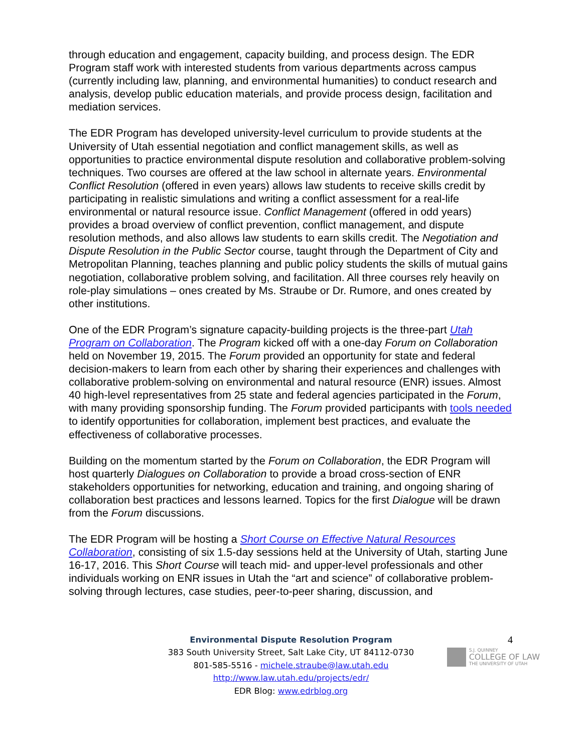through education and engagement, capacity building, and process design. The EDR Program staff work with interested students from various departments across campus (currently including law, planning, and environmental humanities) to conduct research and analysis, develop public education materials, and provide process design, facilitation and mediation services.
The EDR Program has developed university-level curriculum to provide students at the University of Utah essential negotiation and conflict management skills, as well as opportunities to practice environmental dispute resolution and collaborative problem-solving techniques. Two courses are offered at the law school in alternate years. Environmental Conflict Resolution (offered in even years) allows law students to receive skills credit by participating in realistic simulations and writing a conflict assessment for a real-life environmental or natural resource issue. Conflict Management (offered in odd years) provides a broad overview of conflict prevention, conflict management, and dispute resolution methods, and also allows law students to earn skills credit. The Negotiation and Dispute Resolution in the Public Sector course, taught through the Department of City and Metropolitan Planning, teaches planning and public policy students the skills of mutual gains negotiation, collaborative problem solving, and facilitation. All three courses rely heavily on role-play simulations – ones created by Ms. Straube or Dr. Rumore, and ones created by other institutions.
One of the EDR Program’s signature capacity-building projects is the three-part Utah Program on Collaboration. The Program kicked off with a one-day Forum on Collaboration held on November 19, 2015. The Forum provided an opportunity for state and federal decision-makers to learn from each other by sharing their experiences and challenges with collaborative problem-solving on environmental and natural resource (ENR) issues. Almost 40 high-level representatives from 25 state and federal agencies participated in the Forum, with many providing sponsorship funding. The Forum provided participants with tools needed to identify opportunities for collaboration, implement best practices, and evaluate the effectiveness of collaborative processes.
Building on the momentum started by the Forum on Collaboration, the EDR Program will host quarterly Dialogues on Collaboration to provide a broad cross-section of ENR stakeholders opportunities for networking, education and training, and ongoing sharing of collaboration best practices and lessons learned. Topics for the first Dialogue will be drawn from the Forum discussions.
The EDR Program will be hosting a Short Course on Effective Natural Resources Collaboration, consisting of six 1.5-day sessions held at the University of Utah, starting June 16-17, 2016. This Short Course will teach mid- and upper-level professionals and other individuals working on ENR issues in Utah the “art and science” of collaborative problem-solving through lectures, case studies, peer-to-peer sharing, discussion, and
4
Environmental Dispute Resolution Program
383 South University Street, Salt Lake City, UT 84112-0730
801-585-5516 - michele.straube@law.utah.edu
http://www.law.utah.edu/projects/edr/
EDR Blog: www.edrblog.org
S.J. QUINNEY
COLLEGE OF LAW
THE UNIVERSITY OF UTAH